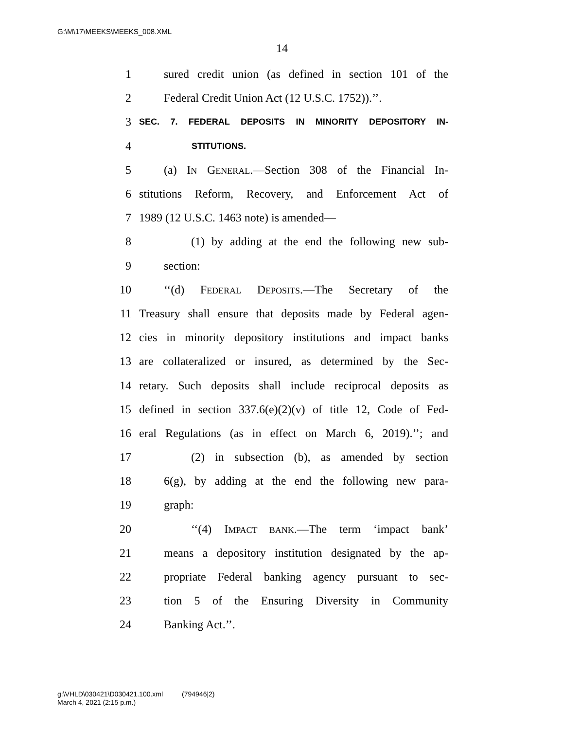G:\M\17\MEEKS\MEEKS_008.XML
14
1 sured credit union (as defined in section 101 of the
2 Federal Credit Union Act (12 U.S.C. 1752)).’’.
3 SEC. 7. FEDERAL DEPOSITS IN MINORITY DEPOSITORY IN-
4 STITUTIONS.
5 (a) IN GENERAL.—Section 308 of the Financial In-
6 stitutions Reform, Recovery, and Enforcement Act of
7 1989 (12 U.S.C. 1463 note) is amended—
8 (1) by adding at the end the following new sub-
9 section:
10 ‘‘(d) FEDERAL DEPOSITS.—The Secretary of the
11 Treasury shall ensure that deposits made by Federal agen-
12 cies in minority depository institutions and impact banks
13 are collateralized or insured, as determined by the Sec-
14 retary. Such deposits shall include reciprocal deposits as
15 defined in section 337.6(e)(2)(v) of title 12, Code of Fed-
16 eral Regulations (as in effect on March 6, 2019).’’; and
17 (2) in subsection (b), as amended by section
18 6(g), by adding at the end the following new para-
19 graph:
20 ‘‘(4) IMPACT BANK.—The term ‘impact bank’
21 means a depository institution designated by the ap-
22 propriate Federal banking agency pursuant to sec-
23 tion 5 of the Ensuring Diversity in Community
24 Banking Act.’’.
g:\VHLD\030421\D030421.100.xml (794946|2)
March 4, 2021 (2:15 p.m.)